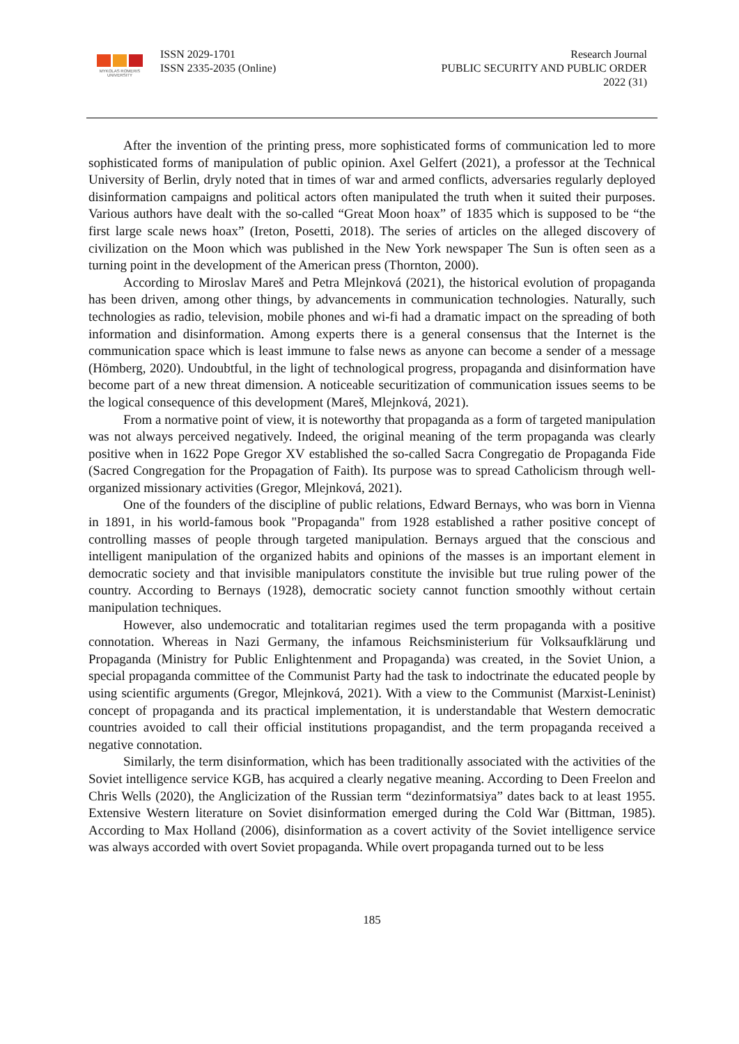MYKOLAS ROMERIS
UNIVERSITY
ISSN 2029-1701
ISSN 2335-2035 (Online)
Research Journal
PUBLIC SECURITY AND PUBLIC ORDER
2022 (31)
After the invention of the printing press, more sophisticated forms of communication led to more sophisticated forms of manipulation of public opinion. Axel Gelfert (2021), a professor at the Technical University of Berlin, dryly noted that in times of war and armed conflicts, adversaries regularly deployed disinformation campaigns and political actors often manipulated the truth when it suited their purposes. Various authors have dealt with the so-called “Great Moon hoax” of 1835 which is supposed to be “the first large scale news hoax” (Ireton, Posetti, 2018). The series of articles on the alleged discovery of civilization on the Moon which was published in the New York newspaper The Sun is often seen as a turning point in the development of the American press (Thornton, 2000).
According to Miroslav Mareš and Petra Mlejnková (2021), the historical evolution of propaganda has been driven, among other things, by advancements in communication technologies. Naturally, such technologies as radio, television, mobile phones and wi-fi had a dramatic impact on the spreading of both information and disinformation. Among experts there is a general consensus that the Internet is the communication space which is least immune to false news as anyone can become a sender of a message (Hömberg, 2020). Undoubtful, in the light of technological progress, propaganda and disinformation have become part of a new threat dimension. A noticeable securitization of communication issues seems to be the logical consequence of this development (Mareš, Mlejnková, 2021).
From a normative point of view, it is noteworthy that propaganda as a form of targeted manipulation was not always perceived negatively. Indeed, the original meaning of the term propaganda was clearly positive when in 1622 Pope Gregor XV established the so-called Sacra Congregatio de Propaganda Fide (Sacred Congregation for the Propagation of Faith). Its purpose was to spread Catholicism through well-organized missionary activities (Gregor, Mlejnková, 2021).
One of the founders of the discipline of public relations, Edward Bernays, who was born in Vienna in 1891, in his world-famous book "Propaganda" from 1928 established a rather positive concept of controlling masses of people through targeted manipulation. Bernays argued that the conscious and intelligent manipulation of the organized habits and opinions of the masses is an important element in democratic society and that invisible manipulators constitute the invisible but true ruling power of the country. According to Bernays (1928), democratic society cannot function smoothly without certain manipulation techniques.
However, also undemocratic and totalitarian regimes used the term propaganda with a positive connotation. Whereas in Nazi Germany, the infamous Reichsministerium für Volksaufklärung und Propaganda (Ministry for Public Enlightenment and Propaganda) was created, in the Soviet Union, a special propaganda committee of the Communist Party had the task to indoctrinate the educated people by using scientific arguments (Gregor, Mlejnková, 2021). With a view to the Communist (Marxist-Leninist) concept of propaganda and its practical implementation, it is understandable that Western democratic countries avoided to call their official institutions propagandist, and the term propaganda received a negative connotation.
Similarly, the term disinformation, which has been traditionally associated with the activities of the Soviet intelligence service KGB, has acquired a clearly negative meaning. According to Deen Freelon and Chris Wells (2020), the Anglicization of the Russian term “dezinformatsiya” dates back to at least 1955. Extensive Western literature on Soviet disinformation emerged during the Cold War (Bittman, 1985). According to Max Holland (2006), disinformation as a covert activity of the Soviet intelligence service was always accorded with overt Soviet propaganda. While overt propaganda turned out to be less
185